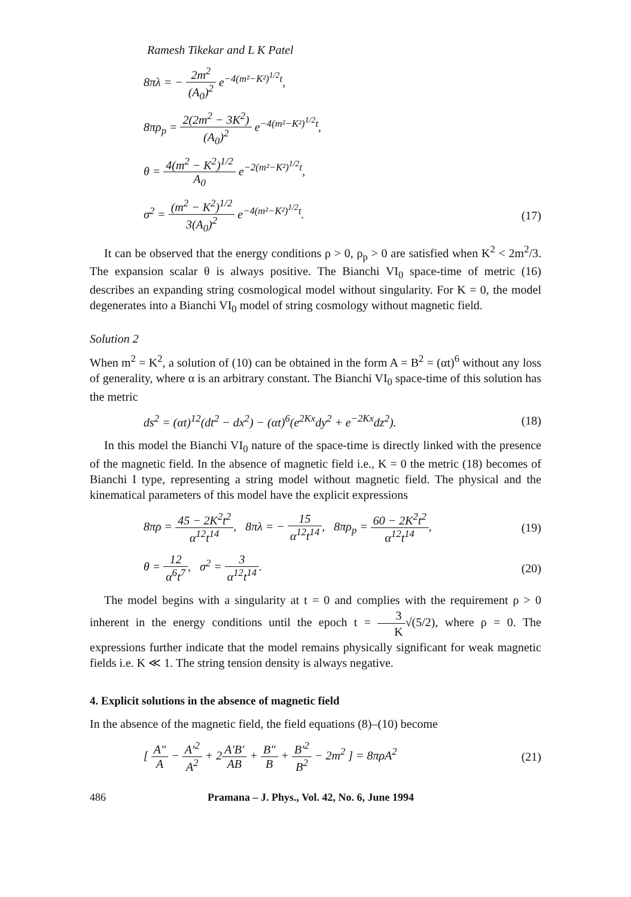Ramesh Tikekar and L K Patel
8πλ = − 2m<sup>2</sup> (A<sub>0</sub>)<sup>2</sup> e<sup>−4(m²−K²)<sup>1/2</sup>t</sup>,
8πρ<sub>p</sub> = 2(2m<sup>2</sup> − 3K<sup>2</sup>) (A<sub>0</sub>)<sup>2</sup> e<sup>−4(m²−K²)<sup>1/2</sup>t</sup>,
θ = 4(m<sup>2</sup> − K<sup>2</sup>)<sup>1/2</sup> A<sub>0</sub> e<sup>−2(m²−K²)<sup>1/2</sup>t</sup>,
σ<sup>2</sup> = (m<sup>2</sup> − K<sup>2</sup>)<sup>1/2</sup> 3(A<sub>0</sub>)<sup>2</sup> e<sup>−4(m²−K²)<sup>1/2</sup>t</sup>.
(17)
It can be observed that the energy conditions ρ > 0, ρ<sub>p</sub> > 0 are satisfied when K<sup>2</sup> < 2m<sup>2</sup>/3. The expansion scalar θ is always positive. The Bianchi VI<sub>0</sub> space-time of metric (16) describes an expanding string cosmological model without singularity. For K = 0, the model degenerates into a Bianchi VI<sub>0</sub> model of string cosmology without magnetic field.
Solution 2
When m<sup>2</sup> = K<sup>2</sup>, a solution of (10) can be obtained in the form A = B<sup>2</sup> = (αt)<sup>6</sup> without any loss of generality, where α is an arbitrary constant. The Bianchi VI<sub>0</sub> space-time of this solution has the metric
ds<sup>2</sup> = (αt)<sup>12</sup>(dt<sup>2</sup> − dx<sup>2</sup>) − (αt)<sup>6</sup>(e<sup>2Kx</sup>dy<sup>2</sup> + e<sup>−2Kx</sup>dz<sup>2</sup>).
(18)
In this model the Bianchi VI<sub>0</sub> nature of the space-time is directly linked with the presence of the magnetic field. In the absence of magnetic field i.e., K = 0 the metric (18) becomes of Bianchi I type, representing a string model without magnetic field. The physical and the kinematical parameters of this model have the explicit expressions
8πρ = 45 − 2K<sup>2</sup>t<sup>2</sup> α<sup>12</sup>t<sup>14</sup>, 8πλ = − 15 α<sup>12</sup>t<sup>14</sup>, 8πρ<sub>p</sub> = 60 − 2K<sup>2</sup>t<sup>2</sup> α<sup>12</sup>t<sup>14</sup>,
(19)
θ = 12 α<sup>6</sup>t<sup>7</sup>, σ<sup>2</sup> = 3 α<sup>12</sup>t<sup>14</sup>. (20)
The model begins with a singularity at t = 0 and complies with the requirement ρ > 0 inherent in the energy conditions until the epoch t = 3 K√(5/2), where ρ = 0. The expressions further indicate that the model remains physically significant for weak magnetic fields i.e. K ≪ 1. The string tension density is always negative.
4. Explicit solutions in the absence of magnetic field
In the absence of the magnetic field, the field equations (8)–(10) become
[ A″ A − A′<sup>2</sup> A<sup>2</sup> + 2A′B′ AB + B″ B + B′<sup>2</sup> B<sup>2</sup> − 2m<sup>2</sup> ] = 8πρA<sup>2</sup>
(21)
486 Pramana – J. Phys., Vol. 42, No. 6, June 1994